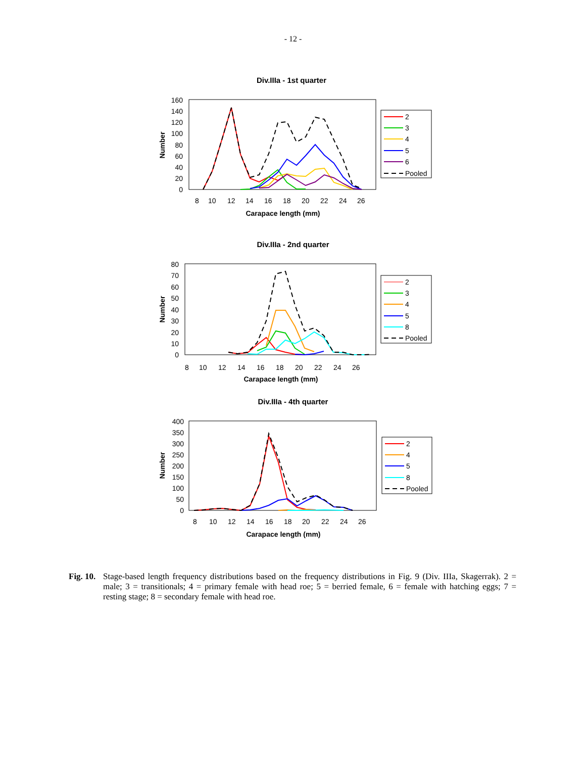- 12 -
Div.IIIa - 1st quarter
160
140
120
100
80
60
40
20
0
8
10
12
14
16
18
20
22
24
26
Carapace length (mm)
Number
2
3
4
5
6
Pooled
Div.IIIa - 2nd quarter
80
70
60
50
40
30
20
10
0
8
10
12
14
16
18
20
22
24
26
Carapace length (mm)
Number
2
3
4
5
8
Pooled
Div.IIIa - 4th quarter
400
350
300
250
200
150
100
50
0
8
10
12
14
16
18
20
22
24
26
Carapace length (mm)
Number
2
4
5
8
Pooled
Fig. 10. Stage-based length frequency distributions based on the frequency distributions in Fig. 9 (Div. IIIa, Skagerrak). 2 = male; 3 = transitionals; 4 = primary female with head roe; 5 = berried female, 6 = female with hatching eggs; 7 = resting stage; 8 = secondary female with head roe.